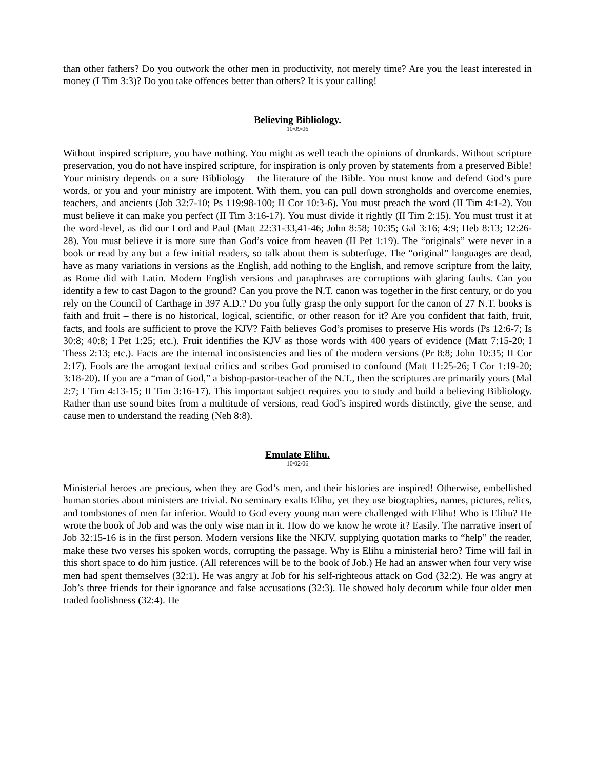than other fathers? Do you outwork the other men in productivity, not merely time? Are you the least interested in money (I Tim 3:3)? Do you take offences better than others? It is your calling!
Believing Bibliology.
10/09/06
Without inspired scripture, you have nothing. You might as well teach the opinions of drunkards. Without scripture preservation, you do not have inspired scripture, for inspiration is only proven by statements from a preserved Bible! Your ministry depends on a sure Bibliology – the literature of the Bible. You must know and defend God’s pure words, or you and your ministry are impotent. With them, you can pull down strongholds and overcome enemies, teachers, and ancients (Job 32:7-10; Ps 119:98-100; II Cor 10:3-6). You must preach the word (II Tim 4:1-2). You must believe it can make you perfect (II Tim 3:16-17). You must divide it rightly (II Tim 2:15). You must trust it at the word-level, as did our Lord and Paul (Matt 22:31-33,41-46; John 8:58; 10:35; Gal 3:16; 4:9; Heb 8:13; 12:26-28). You must believe it is more sure than God’s voice from heaven (II Pet 1:19). The “originals” were never in a book or read by any but a few initial readers, so talk about them is subterfuge. The “original” languages are dead, have as many variations in versions as the English, add nothing to the English, and remove scripture from the laity, as Rome did with Latin. Modern English versions and paraphrases are corruptions with glaring faults. Can you identify a few to cast Dagon to the ground? Can you prove the N.T. canon was together in the first century, or do you rely on the Council of Carthage in 397 A.D.? Do you fully grasp the only support for the canon of 27 N.T. books is faith and fruit – there is no historical, logical, scientific, or other reason for it? Are you confident that faith, fruit, facts, and fools are sufficient to prove the KJV? Faith believes God’s promises to preserve His words (Ps 12:6-7; Is 30:8; 40:8; I Pet 1:25; etc.). Fruit identifies the KJV as those words with 400 years of evidence (Matt 7:15-20; I Thess 2:13; etc.). Facts are the internal inconsistencies and lies of the modern versions (Pr 8:8; John 10:35; II Cor 2:17). Fools are the arrogant textual critics and scribes God promised to confound (Matt 11:25-26; I Cor 1:19-20; 3:18-20). If you are a “man of God,” a bishop-pastor-teacher of the N.T., then the scriptures are primarily yours (Mal 2:7; I Tim 4:13-15; II Tim 3:16-17). This important subject requires you to study and build a believing Bibliology. Rather than use sound bites from a multitude of versions, read God’s inspired words distinctly, give the sense, and cause men to understand the reading (Neh 8:8).
Emulate Elihu.
10/02/06
Ministerial heroes are precious, when they are God’s men, and their histories are inspired! Otherwise, embellished human stories about ministers are trivial. No seminary exalts Elihu, yet they use biographies, names, pictures, relics, and tombstones of men far inferior. Would to God every young man were challenged with Elihu! Who is Elihu? He wrote the book of Job and was the only wise man in it. How do we know he wrote it? Easily. The narrative insert of Job 32:15-16 is in the first person. Modern versions like the NKJV, supplying quotation marks to “help” the reader, make these two verses his spoken words, corrupting the passage. Why is Elihu a ministerial hero? Time will fail in this short space to do him justice. (All references will be to the book of Job.) He had an answer when four very wise men had spent themselves (32:1). He was angry at Job for his self-righteous attack on God (32:2). He was angry at Job’s three friends for their ignorance and false accusations (32:3). He showed holy decorum while four older men traded foolishness (32:4). He